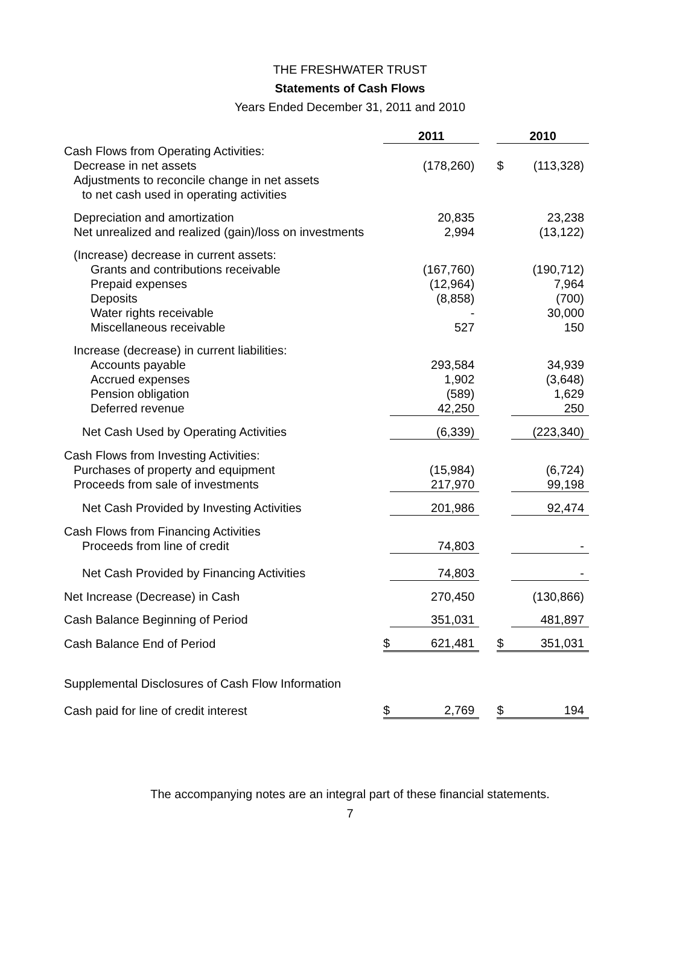THE FRESHWATER TRUST
Statements of Cash Flows
Years Ended December 31, 2011 and 2010
| | 2011 | | | 2010 | |
| Cash Flows from Operating Activities: | | | | | |
| Decrease in net assets | | (178,260) | | $ | (113,328) |
| Adjustments to reconcile change in net assets | | | | | |
| to net cash used in operating activities | | | | | |
| Depreciation and amortization | | 20,835 | | | 23,238 |
| Net unrealized and realized (gain)/loss on investments | | 2,994 | | | (13,122) |
| (Increase) decrease in current assets: | | | | | |
| Grants and contributions receivable | | (167,760) | | | (190,712) |
| Prepaid expenses | | (12,964) | | | 7,964 |
| Deposits | | (8,858) | | | (700) |
| Water rights receivable | | - | | | 30,000 |
| Miscellaneous receivable | | 527 | | | 150 |
| Increase (decrease) in current liabilities: | | | | | |
| Accounts payable | | 293,584 | | | 34,939 |
| Accrued expenses | | 1,902 | | | (3,648) |
| Pension obligation | | (589) | | | 1,629 |
| Deferred revenue | | 42,250 | | | 250 |
| Net Cash Used by Operating Activities | | (6,339) | | | (223,340) |
| Cash Flows from Investing Activities: | | | | | |
| Purchases of property and equipment | | (15,984) | | | (6,724) |
| Proceeds from sale of investments | | 217,970 | | | 99,198 |
| Net Cash Provided by Investing Activities | | 201,986 | | | 92,474 |
| Cash Flows from Financing Activities | | | | | |
| Proceeds from line of credit | | 74,803 | | | - |
| Net Cash Provided by Financing Activities | | 74,803 | | | - |
| Net Increase (Decrease) in Cash | | 270,450 | | | (130,866) |
| Cash Balance Beginning of Period | | 351,031 | | | 481,897 |
| Cash Balance End of Period | $ | 621,481 | | $ | 351,031 |
| Supplemental Disclosures of Cash Flow Information | | | | | |
| Cash paid for line of credit interest | $ | 2,769 | | $ | 194 |
The accompanying notes are an integral part of these financial statements.
7